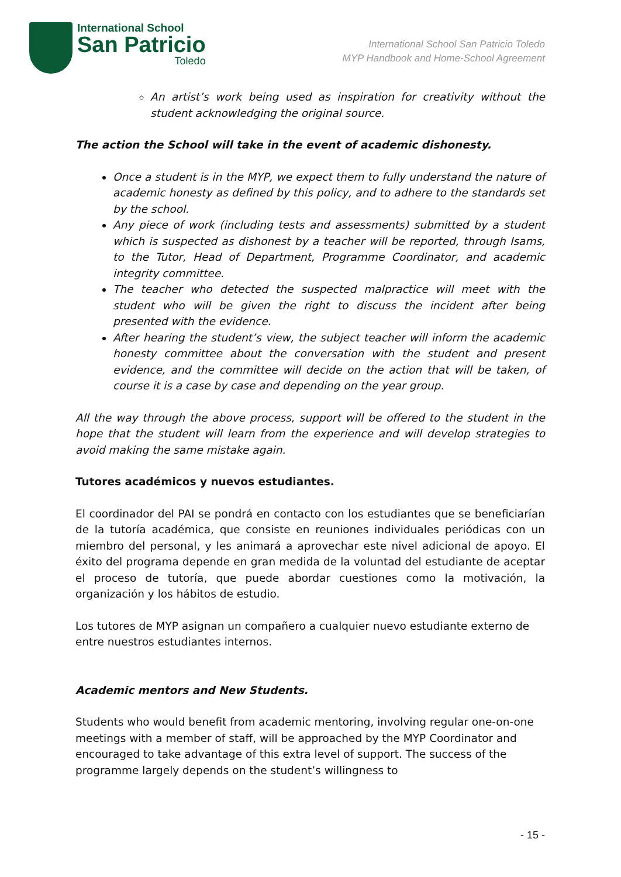International School
San Patricio
Toledo
International School San Patricio Toledo
MYP Handbook and Home-School Agreement
An artist’s work being used as inspiration for creativity without the student acknowledging the original source.
The action the School will take in the event of academic dishonesty.
Once a student is in the MYP, we expect them to fully understand the nature of academic honesty as defined by this policy, and to adhere to the standards set by the school.
Any piece of work (including tests and assessments) submitted by a student which is suspected as dishonest by a teacher will be reported, through Isams, to the Tutor, Head of Department, Programme Coordinator, and academic integrity committee.
The teacher who detected the suspected malpractice will meet with the student who will be given the right to discuss the incident after being presented with the evidence.
After hearing the student’s view, the subject teacher will inform the academic honesty committee about the conversation with the student and present evidence, and the committee will decide on the action that will be taken, of course it is a case by case and depending on the year group.
All the way through the above process, support will be offered to the student in the hope that the student will learn from the experience and will develop strategies to avoid making the same mistake again.
Tutores académicos y nuevos estudiantes.
El coordinador del PAI se pondrá en contacto con los estudiantes que se beneficiarían de la tutoría académica, que consiste en reuniones individuales periódicas con un miembro del personal, y les animará a aprovechar este nivel adicional de apoyo. El éxito del programa depende en gran medida de la voluntad del estudiante de aceptar el proceso de tutoría, que puede abordar cuestiones como la motivación, la organización y los hábitos de estudio.
Los tutores de MYP asignan un compañero a cualquier nuevo estudiante externo de entre nuestros estudiantes internos.
Academic mentors and New Students.
Students who would benefit from academic mentoring, involving regular one-on-one meetings with a member of staff, will be approached by the MYP Coordinator and encouraged to take advantage of this extra level of support. The success of the programme largely depends on the student’s willingness to
- 15 -